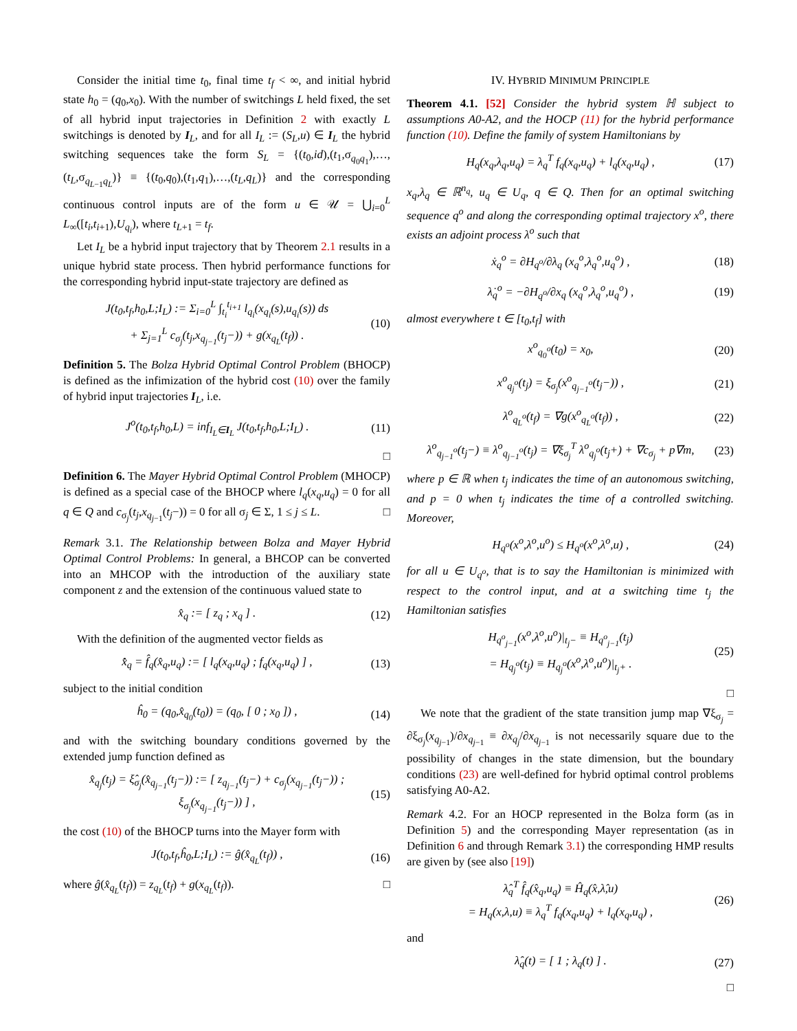Consider the initial time t<sub>0</sub>, final time t<sub>f</sub> < ∞, and initial hybrid state h<sub>0</sub> = (q<sub>0</sub>,x<sub>0</sub>). With the number of switchings L held fixed, the set of all hybrid input trajectories in Definition 2 with exactly L switchings is denoted by I<sub>L</sub>, and for all I<sub>L</sub> := (S<sub>L</sub>,u) ∈ I<sub>L</sub> the hybrid switching sequences take the form S<sub>L</sub> = {(t<sub>0</sub>,id),(t<sub>1</sub>,σ<sub>q<sub>0</sub>q<sub>1</sub></sub>),…,(t<sub>L</sub>,σ<sub>q<sub>L−1</sub>q<sub>L</sub></sub>)} ≡ {(t<sub>0</sub>,q<sub>0</sub>),(t<sub>1</sub>,q<sub>1</sub>),…,(t<sub>L</sub>,q<sub>L</sub>)} and the corresponding continuous control inputs are of the form u ∈ 𝒰 = ⋃<sub>i=0</sub><sup>L</sup> L<sub>∞</sub>([t<sub>i</sub>,t<sub>i+1</sub>),U<sub>q<sub>i</sub></sub>), where t<sub>L+1</sub> = t<sub>f</sub>.
Let I<sub>L</sub> be a hybrid input trajectory that by Theorem 2.1 results in a unique hybrid state process. Then hybrid performance functions for the corresponding hybrid input-state trajectory are defined as
J(t<sub>0</sub>,t<sub>f</sub>,h<sub>0</sub>,L;I<sub>L</sub>) := Σ<sub>i=0</sub><sup>L</sup> ∫<sub>t<sub>i</sub></sub><sup>t<sub>i+1</sub></sup> l<sub>q<sub>i</sub></sub>(x<sub>q<sub>i</sub></sub>(s),u<sub>q<sub>i</sub></sub>(s)) ds
+ Σ<sub>j=1</sub><sup>L</sup> c<sub>σ<sub>j</sub></sub>(t<sub>j</sub>,x<sub>q<sub>j−1</sub></sub>(t<sub>j</sub>−)) + g(x<sub>q<sub>L</sub></sub>(t<sub>f</sub>)) . (10)
Definition 5. The Bolza Hybrid Optimal Control Problem (BHOCP) is defined as the infimization of the hybrid cost (10) over the family of hybrid input trajectories I<sub>L</sub>, i.e.
J<sup>o</sup>(t<sub>0</sub>,t<sub>f</sub>,h<sub>0</sub>,L) = inf<sub>I<sub>L</sub>∈I<sub>L</sub></sub> J(t<sub>0</sub>,t<sub>f</sub>,h<sub>0</sub>,L;I<sub>L</sub>) . (11)
□
Definition 6. The Mayer Hybrid Optimal Control Problem (MHOCP) is defined as a special case of the BHOCP where l<sub>q</sub>(x<sub>q</sub>,u<sub>q</sub>) = 0 for all q ∈ Q and c<sub>σ<sub>j</sub></sub>(t<sub>j</sub>,x<sub>q<sub>j−1</sub></sub>(t<sub>j</sub>−)) = 0 for all σ<sub>j</sub> ∈ Σ, 1 ≤ j ≤ L. □
Remark 3.1. The Relationship between Bolza and Mayer Hybrid Optimal Control Problems: In general, a BHCOP can be converted into an MHCOP with the introduction of the auxiliary state component z and the extension of the continuous valued state to
x̂<sub>q</sub> := [ z<sub>q</sub> ; x<sub>q</sub> ] . (12)
With the definition of the augmented vector fields as
x̂̇<sub>q</sub> = f̂<sub>q</sub>(x̂<sub>q</sub>,u<sub>q</sub>) := [ l<sub>q</sub>(x<sub>q</sub>,u<sub>q</sub>) ; f<sub>q</sub>(x<sub>q</sub>,u<sub>q</sub>) ] , (13)
subject to the initial condition
ĥ<sub>0</sub> = (q<sub>0</sub>,x̂<sub>q<sub>0</sub></sub>(t<sub>0</sub>)) = (q<sub>0</sub>, [ 0 ; x<sub>0</sub> ]) , (14)
and with the switching boundary conditions governed by the extended jump function defined as
x̂<sub>q<sub>j</sub></sub>(t<sub>j</sub>) = ξ̂<sub>σ<sub>j</sub></sub>(x̂<sub>q<sub>j−1</sub></sub>(t<sub>j</sub>−)) := [ z<sub>q<sub>j−1</sub></sub>(t<sub>j</sub>−) + c<sub>σ<sub>j</sub></sub>(x<sub>q<sub>j−1</sub></sub>(t<sub>j</sub>−)) ; ξ<sub>σ<sub>j</sub></sub>(x<sub>q<sub>j−1</sub></sub>(t<sub>j</sub>−)) ] , (15)
the cost (10) of the BHOCP turns into the Mayer form with
J(t<sub>0</sub>,t<sub>f</sub>,ĥ<sub>0</sub>,L;I<sub>L</sub>) := ĝ(x̂<sub>q<sub>L</sub></sub>(t<sub>f</sub>)) , (16)
where ĝ(x̂<sub>q<sub>L</sub></sub>(t<sub>f</sub>)) = z<sub>q<sub>L</sub></sub>(t<sub>f</sub>) + g(x<sub>q<sub>L</sub></sub>(t<sub>f</sub>)). □
IV. HYBRID MINIMUM PRINCIPLE
Theorem 4.1. [52] Consider the hybrid system ℍ subject to assumptions A0-A2, and the HOCP (11) for the hybrid performance function (10). Define the family of system Hamiltonians by
H<sub>q</sub>(x<sub>q</sub>,λ<sub>q</sub>,u<sub>q</sub>) = λ<sub>q</sub><sup>T</sup> f<sub>q</sub>(x<sub>q</sub>,u<sub>q</sub>) + l<sub>q</sub>(x<sub>q</sub>,u<sub>q</sub>) , (17)
x<sub>q</sub>,λ<sub>q</sub> ∈ ℝ<sup>n<sub>q</sub></sup>, u<sub>q</sub> ∈ U<sub>q</sub>, q ∈ Q. Then for an optimal switching sequence q<sup>o</sup> and along the corresponding optimal trajectory x<sup>o</sup>, there exists an adjoint process λ<sup>o</sup> such that
ẋ<sub>q</sub><sup>o</sup> = ∂H<sub>q<sup>o</sup></sub>/∂λ<sub>q</sub> (x<sub>q</sub><sup>o</sup>,λ<sub>q</sub><sup>o</sup>,u<sub>q</sub><sup>o</sup>) , (18)
λ̇<sub>q</sub><sup>o</sup> = −∂H<sub>q<sup>o</sup></sub>/∂x<sub>q</sub> (x<sub>q</sub><sup>o</sup>,λ<sub>q</sub><sup>o</sup>,u<sub>q</sub><sup>o</sup>) , (19)
almost everywhere t ∈ [t<sub>0</sub>,t<sub>f</sub>] with
x<sup>o</sup><sub>q<sub>0</sub><sup>o</sup></sub>(t<sub>0</sub>) = x<sub>0</sub>, (20)
x<sup>o</sup><sub>q<sub>j</sub><sup>o</sup></sub>(t<sub>j</sub>) = ξ<sub>σ<sub>j</sub></sub>(x<sup>o</sup><sub>q<sub>j−1</sub><sup>o</sup></sub>(t<sub>j</sub>−)) , (21)
λ<sup>o</sup><sub>q<sub>L</sub><sup>o</sup></sub>(t<sub>f</sub>) = ∇g(x<sup>o</sup><sub>q<sub>L</sub><sup>o</sup></sub>(t<sub>f</sub>)) , (22)
λ<sup>o</sup><sub>q<sub>j−1</sub><sup>o</sup></sub>(t<sub>j</sub>−) ≡ λ<sup>o</sup><sub>q<sub>j−1</sub><sup>o</sup></sub>(t<sub>j</sub>) = ∇ξ<sub>σ<sub>j</sub></sub><sup>T</sup> λ<sup>o</sup><sub>q<sub>j</sub><sup>o</sup></sub>(t<sub>j</sub>+) + ∇c<sub>σ<sub>j</sub></sub> + p∇m, (23)
where p ∈ ℝ when t<sub>j</sub> indicates the time of an autonomous switching, and p = 0 when t<sub>j</sub> indicates the time of a controlled switching. Moreover,
H<sub>q<sup>o</sup></sub>(x<sup>o</sup>,λ<sup>o</sup>,u<sup>o</sup>) ≤ H<sub>q<sup>o</sup></sub>(x<sup>o</sup>,λ<sup>o</sup>,u) , (24)
for all u ∈ U<sub>q<sup>o</sup></sub>, that is to say the Hamiltonian is minimized with respect to the control input, and at a switching time t<sub>j</sub> the Hamiltonian satisfies
H<sub>q<sup>o</sup><sub>j−1</sub></sub>(x<sup>o</sup>,λ<sup>o</sup>,u<sup>o</sup>)|<sub>t<sub>j</sub>−</sub> ≡ H<sub>q<sup>o</sup><sub>j−1</sub></sub>(t<sub>j</sub>)
= H<sub>q<sub>j</sub><sup>o</sup></sub>(t<sub>j</sub>) ≡ H<sub>q<sub>j</sub><sup>o</sup></sub>(x<sup>o</sup>,λ<sup>o</sup>,u<sup>o</sup>)|<sub>t<sub>j</sub>+</sub> . (25)
□
We note that the gradient of the state transition jump map ∇ξ<sub>σ<sub>j</sub></sub> = ∂ξ<sub>σ<sub>j</sub></sub>(x<sub>q<sub>j−1</sub></sub>)/∂x<sub>q<sub>j−1</sub></sub> ≡ ∂x<sub>q<sub>j</sub></sub>/∂x<sub>q<sub>j−1</sub></sub> is not necessarily square due to the possibility of changes in the state dimension, but the boundary conditions (23) are well-defined for hybrid optimal control problems satisfying A0-A2.
Remark 4.2. For an HOCP represented in the Bolza form (as in Definition 5) and the corresponding Mayer representation (as in Definition 6 and through Remark 3.1) the corresponding HMP results are given by (see also [19])
λ̂<sub>q</sub><sup>T</sup> f̂<sub>q</sub>(x̂<sub>q</sub>,u<sub>q</sub>) ≡ Ĥ<sub>q</sub>(x̂,λ̂,u)
= H<sub>q</sub>(x,λ,u) ≡ λ<sub>q</sub><sup>T</sup> f<sub>q</sub>(x<sub>q</sub>,u<sub>q</sub>) + l<sub>q</sub>(x<sub>q</sub>,u<sub>q</sub>) , (26)
and
λ̂<sub>q</sub>(t) = [ 1 ; λ<sub>q</sub>(t) ] . (27)
□